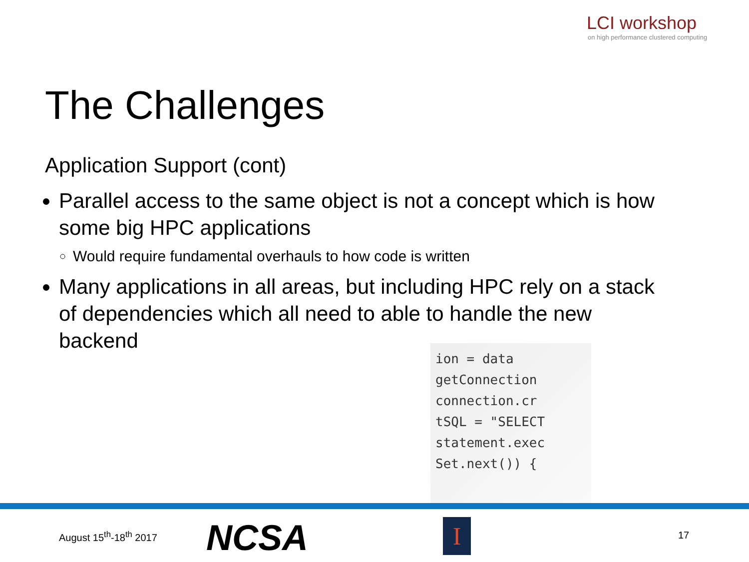LCI workshop
on high performance clustered computing
The Challenges
Application Support (cont)
Parallel access to the same object is not a concept which is how some big HPC applications
Would require fundamental overhauls to how code is written
Many applications in all areas, but including HPC rely on a stack of dependencies which all need to able to handle the new backend
ion = data
getConnection
connection.cr
tSQL = "SELECT
statement.exec
Set.next()) {
August 15<sup>th</sup>-18<sup>th</sup> 2017 NCSA I 17